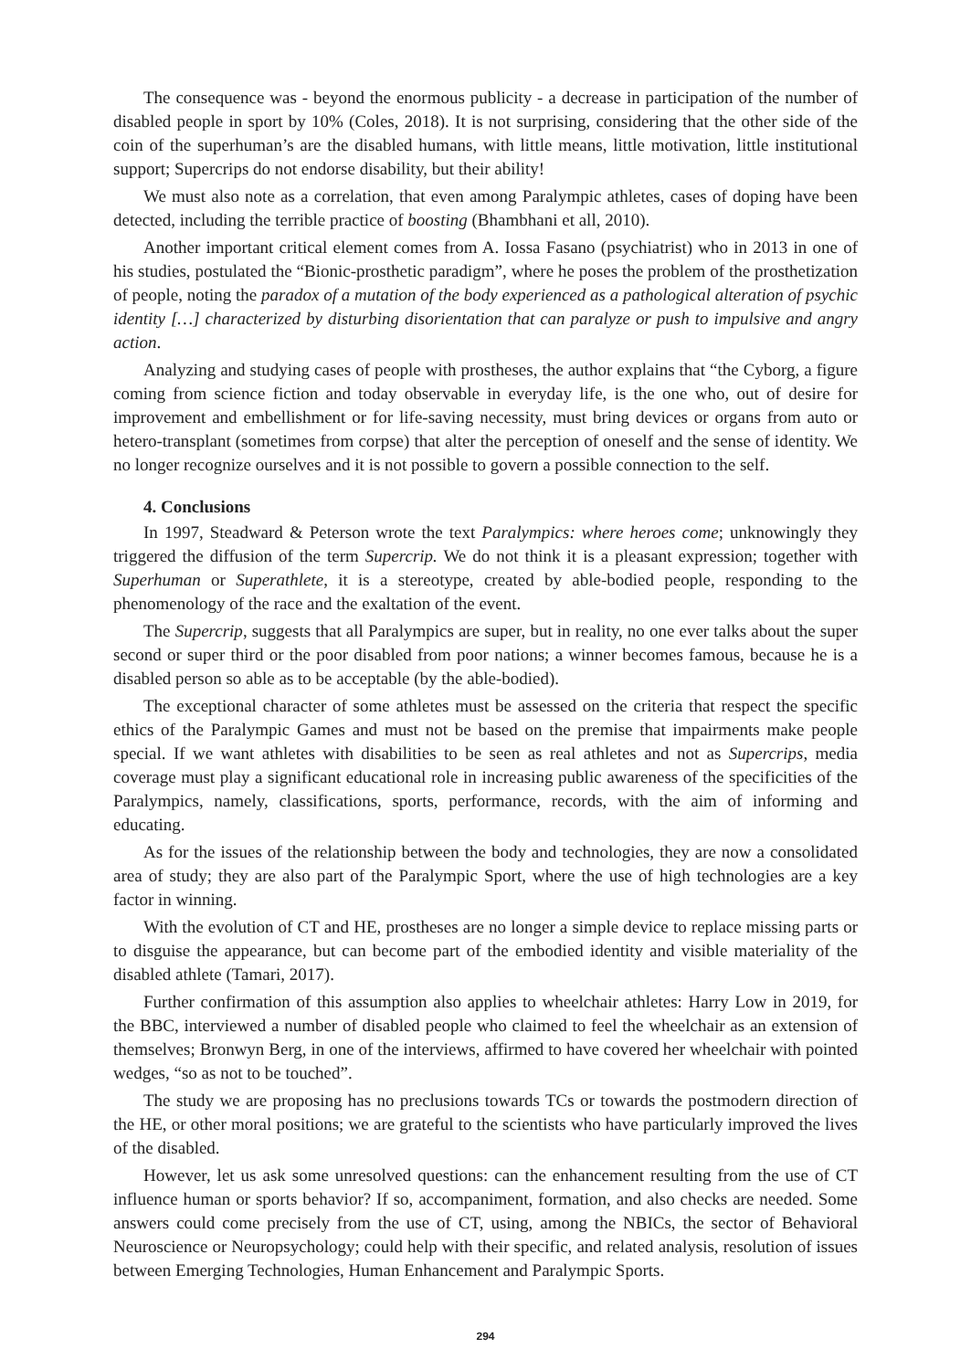The consequence was - beyond the enormous publicity - a decrease in participation of the number of disabled people in sport by 10% (Coles, 2018). It is not surprising, considering that the other side of the coin of the superhuman’s are the disabled humans, with little means, little motivation, little institutional support; Supercrips do not endorse disability, but their ability!
We must also note as a correlation, that even among Paralympic athletes, cases of doping have been detected, including the terrible practice of boosting (Bhambhani et all, 2010).
Another important critical element comes from A. Iossa Fasano (psychiatrist) who in 2013 in one of his studies, postulated the “Bionic-prosthetic paradigm”, where he poses the problem of the prosthetization of people, noting the paradox of a mutation of the body experienced as a pathological alteration of psychic identity […] characterized by disturbing disorientation that can paralyze or push to impulsive and angry action.
Analyzing and studying cases of people with prostheses, the author explains that “the Cyborg, a figure coming from science fiction and today observable in everyday life, is the one who, out of desire for improvement and embellishment or for life-saving necessity, must bring devices or organs from auto or hetero-transplant (sometimes from corpse) that alter the perception of oneself and the sense of identity. We no longer recognize ourselves and it is not possible to govern a possible connection to the self.
4. Conclusions
In 1997, Steadward & Peterson wrote the text Paralympics: where heroes come; unknowingly they triggered the diffusion of the term Supercrip. We do not think it is a pleasant expression; together with Superhuman or Superathlete, it is a stereotype, created by able-bodied people, responding to the phenomenology of the race and the exaltation of the event.
The Supercrip, suggests that all Paralympics are super, but in reality, no one ever talks about the super second or super third or the poor disabled from poor nations; a winner becomes famous, because he is a disabled person so able as to be acceptable (by the able-bodied).
The exceptional character of some athletes must be assessed on the criteria that respect the specific ethics of the Paralympic Games and must not be based on the premise that impairments make people special. If we want athletes with disabilities to be seen as real athletes and not as Supercrips, media coverage must play a significant educational role in increasing public awareness of the specificities of the Paralympics, namely, classifications, sports, performance, records, with the aim of informing and educating.
As for the issues of the relationship between the body and technologies, they are now a consolidated area of study; they are also part of the Paralympic Sport, where the use of high technologies are a key factor in winning.
With the evolution of CT and HE, prostheses are no longer a simple device to replace missing parts or to disguise the appearance, but can become part of the embodied identity and visible materiality of the disabled athlete (Tamari, 2017).
Further confirmation of this assumption also applies to wheelchair athletes: Harry Low in 2019, for the BBC, interviewed a number of disabled people who claimed to feel the wheelchair as an extension of themselves; Bronwyn Berg, in one of the interviews, affirmed to have covered her wheelchair with pointed wedges, “so as not to be touched”.
The study we are proposing has no preclusions towards TCs or towards the postmodern direction of the HE, or other moral positions; we are grateful to the scientists who have particularly improved the lives of the disabled.
However, let us ask some unresolved questions: can the enhancement resulting from the use of CT influence human or sports behavior? If so, accompaniment, formation, and also checks are needed. Some answers could come precisely from the use of CT, using, among the NBICs, the sector of Behavioral Neuroscience or Neuropsychology; could help with their specific, and related analysis, resolution of issues between Emerging Technologies, Human Enhancement and Paralympic Sports.
294